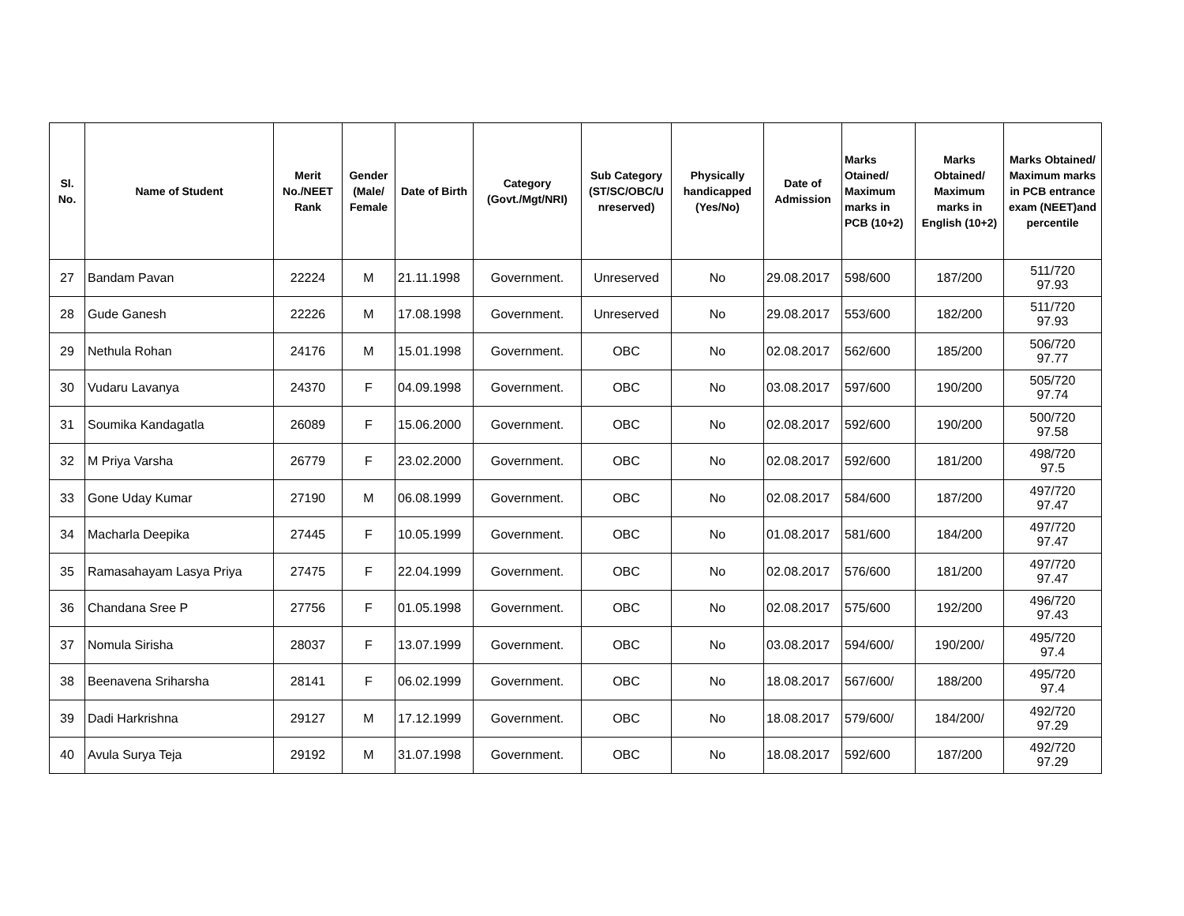| Sl. No. | Name of Student | Merit No./NEET Rank | Gender (Male/ Female | Date of Birth | Category (Govt./Mgt/NRI) | Sub Category (ST/SC/OBC/U nreserved) | Physically handicapped (Yes/No) | Date of Admission | Marks Otained/ Maximum marks in PCB (10+2) | Marks Obtained/ Maximum marks in English (10+2) | Marks Obtained/ Maximum marks in PCB entrance exam (NEET)and percentile |
| --- | --- | --- | --- | --- | --- | --- | --- | --- | --- | --- | --- |
| 27 | Bandam Pavan | 22224 | M | 21.11.1998 | Government. | Unreserved | No | 29.08.2017 | 598/600 | 187/200 | 511/720 97.93 |
| 28 | Gude Ganesh | 22226 | M | 17.08.1998 | Government. | Unreserved | No | 29.08.2017 | 553/600 | 182/200 | 511/720 97.93 |
| 29 | Nethula Rohan | 24176 | M | 15.01.1998 | Government. | OBC | No | 02.08.2017 | 562/600 | 185/200 | 506/720 97.77 |
| 30 | Vudaru Lavanya | 24370 | F | 04.09.1998 | Government. | OBC | No | 03.08.2017 | 597/600 | 190/200 | 505/720 97.74 |
| 31 | Soumika Kandagatla | 26089 | F | 15.06.2000 | Government. | OBC | No | 02.08.2017 | 592/600 | 190/200 | 500/720 97.58 |
| 32 | M Priya Varsha | 26779 | F | 23.02.2000 | Government. | OBC | No | 02.08.2017 | 592/600 | 181/200 | 498/720 97.5 |
| 33 | Gone Uday Kumar | 27190 | M | 06.08.1999 | Government. | OBC | No | 02.08.2017 | 584/600 | 187/200 | 497/720 97.47 |
| 34 | Macharla Deepika | 27445 | F | 10.05.1999 | Government. | OBC | No | 01.08.2017 | 581/600 | 184/200 | 497/720 97.47 |
| 35 | Ramasahayam Lasya Priya | 27475 | F | 22.04.1999 | Government. | OBC | No | 02.08.2017 | 576/600 | 181/200 | 497/720 97.47 |
| 36 | Chandana Sree P | 27756 | F | 01.05.1998 | Government. | OBC | No | 02.08.2017 | 575/600 | 192/200 | 496/720 97.43 |
| 37 | Nomula Sirisha | 28037 | F | 13.07.1999 | Government. | OBC | No | 03.08.2017 | 594/600/ | 190/200/ | 495/720 97.4 |
| 38 | Beenavena Sriharsha | 28141 | F | 06.02.1999 | Government. | OBC | No | 18.08.2017 | 567/600/ | 188/200 | 495/720 97.4 |
| 39 | Dadi Harkrishna | 29127 | M | 17.12.1999 | Government. | OBC | No | 18.08.2017 | 579/600/ | 184/200/ | 492/720 97.29 |
| 40 | Avula Surya Teja | 29192 | M | 31.07.1998 | Government. | OBC | No | 18.08.2017 | 592/600 | 187/200 | 492/720 97.29 |